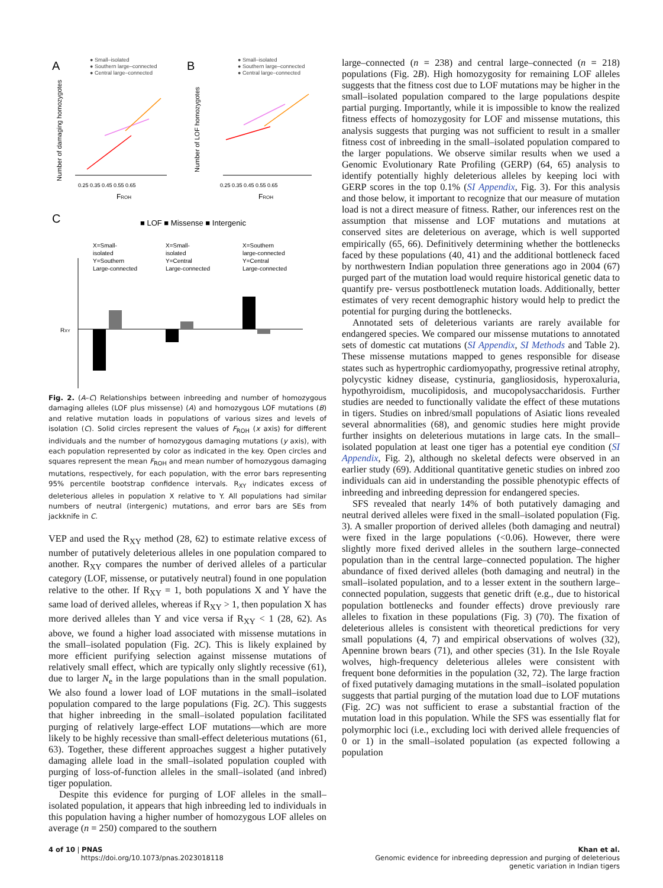A
B
C
● Small–isolated
● Southern large–connected
● Central large–connected
● Small–isolated
● Southern large–connected
● Central large–connected
0.25 0.35 0.45 0.55 0.65
FROH
0.25 0.35 0.45 0.55 0.65
FROH
Number of damaging homozygotes
Number of LOF homozygotes
■ LOF ■ Missense ■ Intergenic
X=Small-
isolated
Y=Southern
Large-connected
X=Small-
isolated
Y=Central
Large-connected
X=Southern
large-connected
Y=Central
Large-connected
RXY
Fig. 2. (A–C) Relationships between inbreeding and number of homozygous damaging alleles (LOF plus missense) (A) and homozygous LOF mutations (B) and relative mutation loads in populations of various sizes and levels of isolation (C). Solid circles represent the values of F<sub>ROH</sub> (x axis) for different individuals and the number of homozygous damaging mutations (y axis), with each population represented by color as indicated in the key. Open circles and squares represent the mean F<sub>ROH</sub> and mean number of homozygous damaging mutations, respectively, for each population, with the error bars representing 95% percentile bootstrap confidence intervals. R<sub>XY</sub> indicates excess of deleterious alleles in population X relative to Y. All populations had similar numbers of neutral (intergenic) mutations, and error bars are SEs from jackknife in C.
VEP and used the R<sub>XY</sub> method (28, 62) to estimate relative excess of number of putatively deleterious alleles in one population compared to another. R<sub>XY</sub> compares the number of derived alleles of a particular category (LOF, missense, or putatively neutral) found in one population relative to the other. If R<sub>XY</sub> = 1, both populations X and Y have the same load of derived alleles, whereas if R<sub>XY</sub> > 1, then population X has more derived alleles than Y and vice versa if R<sub>XY</sub> < 1 (28, 62). As above, we found a higher load associated with missense mutations in the small–isolated population (Fig. 2C). This is likely explained by more efficient purifying selection against missense mutations of relatively small effect, which are typically only slightly recessive (61), due to larger N<sub>e</sub> in the large populations than in the small population. We also found a lower load of LOF mutations in the small–isolated population compared to the large populations (Fig. 2C). This suggests that higher inbreeding in the small–isolated population facilitated purging of relatively large-effect LOF mutations—which are more likely to be highly recessive than small-effect deleterious mutations (61, 63). Together, these different approaches suggest a higher putatively damaging allele load in the small–isolated population coupled with purging of loss-of-function alleles in the small–isolated (and inbred) tiger population.
Despite this evidence for purging of LOF alleles in the small–isolated population, it appears that high inbreeding led to individuals in this population having a higher number of homozygous LOF alleles on average (n = 250) compared to the southern
large–connected (n = 238) and central large–connected (n = 218) populations (Fig. 2B). High homozygosity for remaining LOF alleles suggests that the fitness cost due to LOF mutations may be higher in the small–isolated population compared to the large populations despite partial purging. Importantly, while it is impossible to know the realized fitness effects of homozygosity for LOF and missense mutations, this analysis suggests that purging was not sufficient to result in a smaller fitness cost of inbreeding in the small–isolated population compared to the larger populations. We observe similar results when we used a Genomic Evolutionary Rate Profiling (GERP) (64, 65) analysis to identify potentially highly deleterious alleles by keeping loci with GERP scores in the top 0.1% (SI Appendix, Fig. 3). For this analysis and those below, it important to recognize that our measure of mutation load is not a direct measure of fitness. Rather, our inferences rest on the assumption that missense and LOF mutations and mutations at conserved sites are deleterious on average, which is well supported empirically (65, 66). Definitively determining whether the bottlenecks faced by these populations (40, 41) and the additional bottleneck faced by northwestern Indian population three generations ago in 2004 (67) purged part of the mutation load would require historical genetic data to quantify pre- versus postbottleneck mutation loads. Additionally, better estimates of very recent demographic history would help to predict the potential for purging during the bottlenecks.
Annotated sets of deleterious variants are rarely available for endangered species. We compared our missense mutations to annotated sets of domestic cat mutations (SI Appendix, SI Methods and Table 2). These missense mutations mapped to genes responsible for disease states such as hypertrophic cardiomyopathy, progressive retinal atrophy, polycystic kidney disease, cystinuria, gangliosidosis, hyperoxaluria, hypothyroidism, mucolipidosis, and mucopolysaccharidosis. Further studies are needed to functionally validate the effect of these mutations in tigers. Studies on inbred/small populations of Asiatic lions revealed several abnormalities (68), and genomic studies here might provide further insights on deleterious mutations in large cats. In the small–isolated population at least one tiger has a potential eye condition (SI Appendix, Fig. 2), although no skeletal defects were observed in an earlier study (69). Additional quantitative genetic studies on inbred zoo individuals can aid in understanding the possible phenotypic effects of inbreeding and inbreeding depression for endangered species.
SFS revealed that nearly 14% of both putatively damaging and neutral derived alleles were fixed in the small–isolated population (Fig. 3). A smaller proportion of derived alleles (both damaging and neutral) were fixed in the large populations (<0.06). However, there were slightly more fixed derived alleles in the southern large–connected population than in the central large–connected population. The higher abundance of fixed derived alleles (both damaging and neutral) in the small–isolated population, and to a lesser extent in the southern large–connected population, suggests that genetic drift (e.g., due to historical population bottlenecks and founder effects) drove previously rare alleles to fixation in these populations (Fig. 3) (70). The fixation of deleterious alleles is consistent with theoretical predictions for very small populations (4, 7) and empirical observations of wolves (32), Apennine brown bears (71), and other species (31). In the Isle Royale wolves, high-frequency deleterious alleles were consistent with frequent bone deformities in the population (32, 72). The large fraction of fixed putatively damaging mutations in the small–isolated population suggests that partial purging of the mutation load due to LOF mutations (Fig. 2C) was not sufficient to erase a substantial fraction of the mutation load in this population. While the SFS was essentially flat for polymorphic loci (i.e., excluding loci with derived allele frequencies of 0 or 1) in the small–isolated population (as expected following a population
4 of 10 | PNAS
https://doi.org/10.1073/pnas.2023018118
Khan et al.
Genomic evidence for inbreeding depression and purging of deleterious
genetic variation in Indian tigers